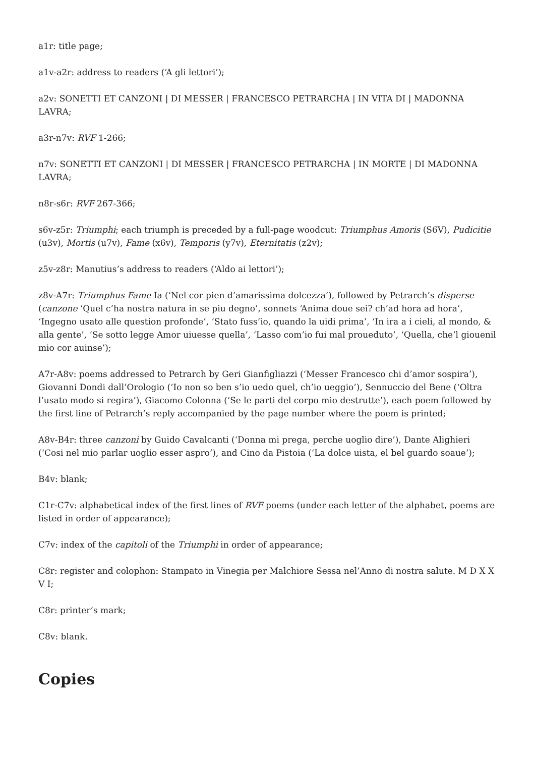a1r: title page;
a1v-a2r: address to readers (‘A gli lettori’);
a2v: SONETTI ET CANZONI | DI MESSER | FRANCESCO PETRARCHA | IN VITA DI | MADONNA LAVRA;
a3r-n7v: RVF 1-266;
n7v: SONETTI ET CANZONI | DI MESSER | FRANCESCO PETRARCHA | IN MORTE | DI MADONNA LAVRA;
n8r-s6r: RVF 267-366;
s6v-z5r: Triumphi; each triumph is preceded by a full-page woodcut: Triumphus Amoris (S6V), Pudicitie (u3v), Mortis (u7v), Fame (x6v), Temporis (y7v), Eternitatis (z2v);
z5v-z8r: Manutius’s address to readers (‘Aldo ai lettori’);
z8v-A7r: Triumphus Fame Ia (‘Nel cor pien d’amarissima dolcezza’), followed by Petrarch’s disperse (canzone ‘Quel c’ha nostra natura in se piu degno’, sonnets ‘Anima doue sei? ch’ad hora ad hora’, ‘Ingegno usato alle question profonde’, ‘Stato fuss’io, quando la uidi prima’, ‘In ira a i cieli, al mondo, & alla gente’, ‘Se sotto legge Amor uiuesse quella’, ‘Lasso com’io fui mal proueduto’, ‘Quella, che’l giouenil mio cor auinse’);
A7r-A8v: poems addressed to Petrarch by Geri Gianfigliazzi (‘Messer Francesco chi d’amor sospira’), Giovanni Dondi dall’Orologio (‘Io non so ben s’io uedo quel, ch’io ueggio’), Sennuccio del Bene (‘Oltra l’usato modo si regira’), Giacomo Colonna (‘Se le parti del corpo mio destrutte’), each poem followed by the first line of Petrarch’s reply accompanied by the page number where the poem is printed;
A8v-B4r: three canzoni by Guido Cavalcanti (‘Donna mi prega, perche uoglio dire’), Dante Alighieri (‘Cosi nel mio parlar uoglio esser aspro’), and Cino da Pistoia (‘La dolce uista, el bel guardo soaue’);
B4v: blank;
C1r-C7v: alphabetical index of the first lines of RVF poems (under each letter of the alphabet, poems are listed in order of appearance);
C7v: index of the capitoli of the Triumphi in order of appearance;
C8r: register and colophon: Stampato in Vinegia per Malchiore Sessa nel’Anno di nostra salute. M D X X V I;
C8r: printer’s mark;
C8v: blank.
Copies